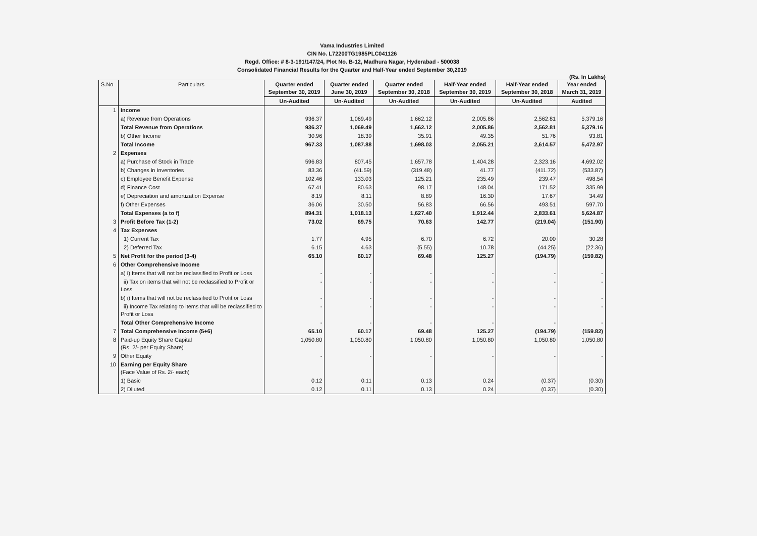Vama Industries Limited
CIN No. L72200TG1985PLC041126
Regd. Office: # 8-3-191/147/24, Plot No. B-12, Madhura Nagar, Hyderabad - 500038
Consolidated Financial Results for the Quarter and Half-Year ended September 30,2019
(Rs. In Lakhs)
| S.No | Particulars | Quarter ended September 30, 2019 | Quarter ended June 30, 2019 | Quarter ended September 30, 2018 | Half-Year ended September 30, 2019 | Half-Year ended September 30, 2018 | Year ended March 31, 2019 |
| --- | --- | --- | --- | --- | --- | --- | --- |
| | | Un-Audited | Un-Audited | Un-Audited | Un-Audited | Un-Audited | Audited |
| 1 | Income | | | | | | |
| | a) Revenue from Operations | 936.37 | 1,069.49 | 1,662.12 | 2,005.86 | 2,562.81 | 5,379.16 |
| | Total Revenue from Operations | 936.37 | 1,069.49 | 1,662.12 | 2,005.86 | 2,562.81 | 5,379.16 |
| | b) Other Income | 30.96 | 18.39 | 35.91 | 49.35 | 51.76 | 93.81 |
| | Total Income | 967.33 | 1,087.88 | 1,698.03 | 2,055.21 | 2,614.57 | 5,472.97 |
| 2 | Expenses | | | | | | |
| | a) Purchase of Stock in Trade | 596.83 | 807.45 | 1,657.78 | 1,404.28 | 2,323.16 | 4,692.02 |
| | b) Changes in Inventories | 83.36 | (41.59) | (319.48) | 41.77 | (411.72) | (533.87) |
| | c) Employee Benefit Expense | 102.46 | 133.03 | 125.21 | 235.49 | 239.47 | 498.54 |
| | d) Finance Cost | 67.41 | 80.63 | 98.17 | 148.04 | 171.52 | 335.99 |
| | e) Depreciation and amortization Expense | 8.19 | 8.11 | 8.89 | 16.30 | 17.67 | 34.49 |
| | f) Other Expenses | 36.06 | 30.50 | 56.83 | 66.56 | 493.51 | 597.70 |
| | Total Expenses (a to f) | 894.31 | 1,018.13 | 1,627.40 | 1,912.44 | 2,833.61 | 5,624.87 |
| 3 | Profit Before Tax (1-2) | 73.02 | 69.75 | 70.63 | 142.77 | (219.04) | (151.90) |
| 4 | Tax Expenses | | | | | | |
| | 1) Current Tax | 1.77 | 4.95 | 6.70 | 6.72 | 20.00 | 30.28 |
| | 2) Deferred Tax | 6.15 | 4.63 | (5.55) | 10.78 | (44.25) | (22.36) |
| 5 | Net Profit for the period (3-4) | 65.10 | 60.17 | 69.48 | 125.27 | (194.79) | (159.82) |
| 6 | Other Comprehensive Income | | | | | | |
| | a) i) Items that will not be reclassified to Profit or Loss | - | - | - | - | - | - |
| | ii) Tax on items that will not be reclassified to Profit or Loss | - | - | - | - | - | - |
| | b) i) Items that will not be reclassified to Profit or Loss | - | - | - | - | - | - |
| | ii) Income Tax relating to items that will be reclassified to Profit or Loss | - | - | - | - | - | - |
| | Total Other Comprehensive Income | - | - | - | - | - | - |
| 7 | Total Comprehensive Income (5+6) | 65.10 | 60.17 | 69.48 | 125.27 | (194.79) | (159.82) |
| 8 | Paid-up Equity Share Capital (Rs. 2/- per Equity Share) | 1,050.80 | 1,050.80 | 1,050.80 | 1,050.80 | 1,050.80 | 1,050.80 |
| 9 | Other Equity | - | - | - | - | - | - |
| 10 | Earning per Equity Share (Face Value of Rs. 2/- each) | | | | | | |
| | 1) Basic | 0.12 | 0.11 | 0.13 | 0.24 | (0.37) | (0.30) |
| | 2) Diluted | 0.12 | 0.11 | 0.13 | 0.24 | (0.37) | (0.30) |